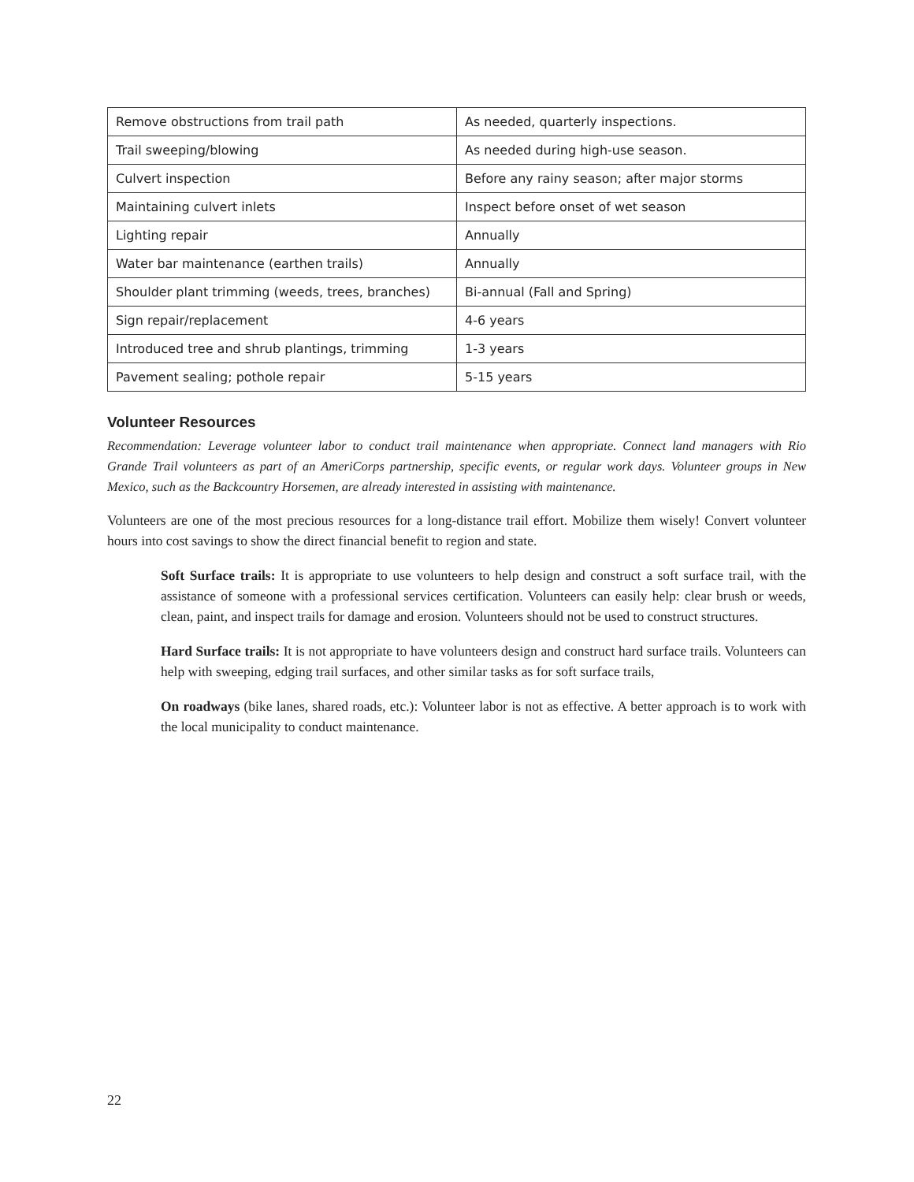| Remove obstructions from trail path | As needed, quarterly inspections. |
| Trail sweeping/blowing | As needed during high-use season. |
| Culvert inspection | Before any rainy season; after major storms |
| Maintaining culvert inlets | Inspect before onset of wet season |
| Lighting repair | Annually |
| Water bar maintenance (earthen trails) | Annually |
| Shoulder plant trimming (weeds, trees, branches) | Bi-annual (Fall and Spring) |
| Sign repair/replacement | 4-6 years |
| Introduced tree and shrub plantings, trimming | 1-3 years |
| Pavement sealing; pothole repair | 5-15 years |
Volunteer Resources
Recommendation: Leverage volunteer labor to conduct trail maintenance when appropriate. Connect land managers with Rio Grande Trail volunteers as part of an AmeriCorps partnership, specific events, or regular work days. Volunteer groups in New Mexico, such as the Backcountry Horsemen, are already interested in assisting with maintenance.
Volunteers are one of the most precious resources for a long-distance trail effort. Mobilize them wisely! Convert volunteer hours into cost savings to show the direct financial benefit to region and state.
Soft Surface trails: It is appropriate to use volunteers to help design and construct a soft surface trail, with the assistance of someone with a professional services certification. Volunteers can easily help: clear brush or weeds, clean, paint, and inspect trails for damage and erosion. Volunteers should not be used to construct structures.
Hard Surface trails: It is not appropriate to have volunteers design and construct hard surface trails. Volunteers can help with sweeping, edging trail surfaces, and other similar tasks as for soft surface trails,
On roadways (bike lanes, shared roads, etc.): Volunteer labor is not as effective. A better approach is to work with the local municipality to conduct maintenance.
22